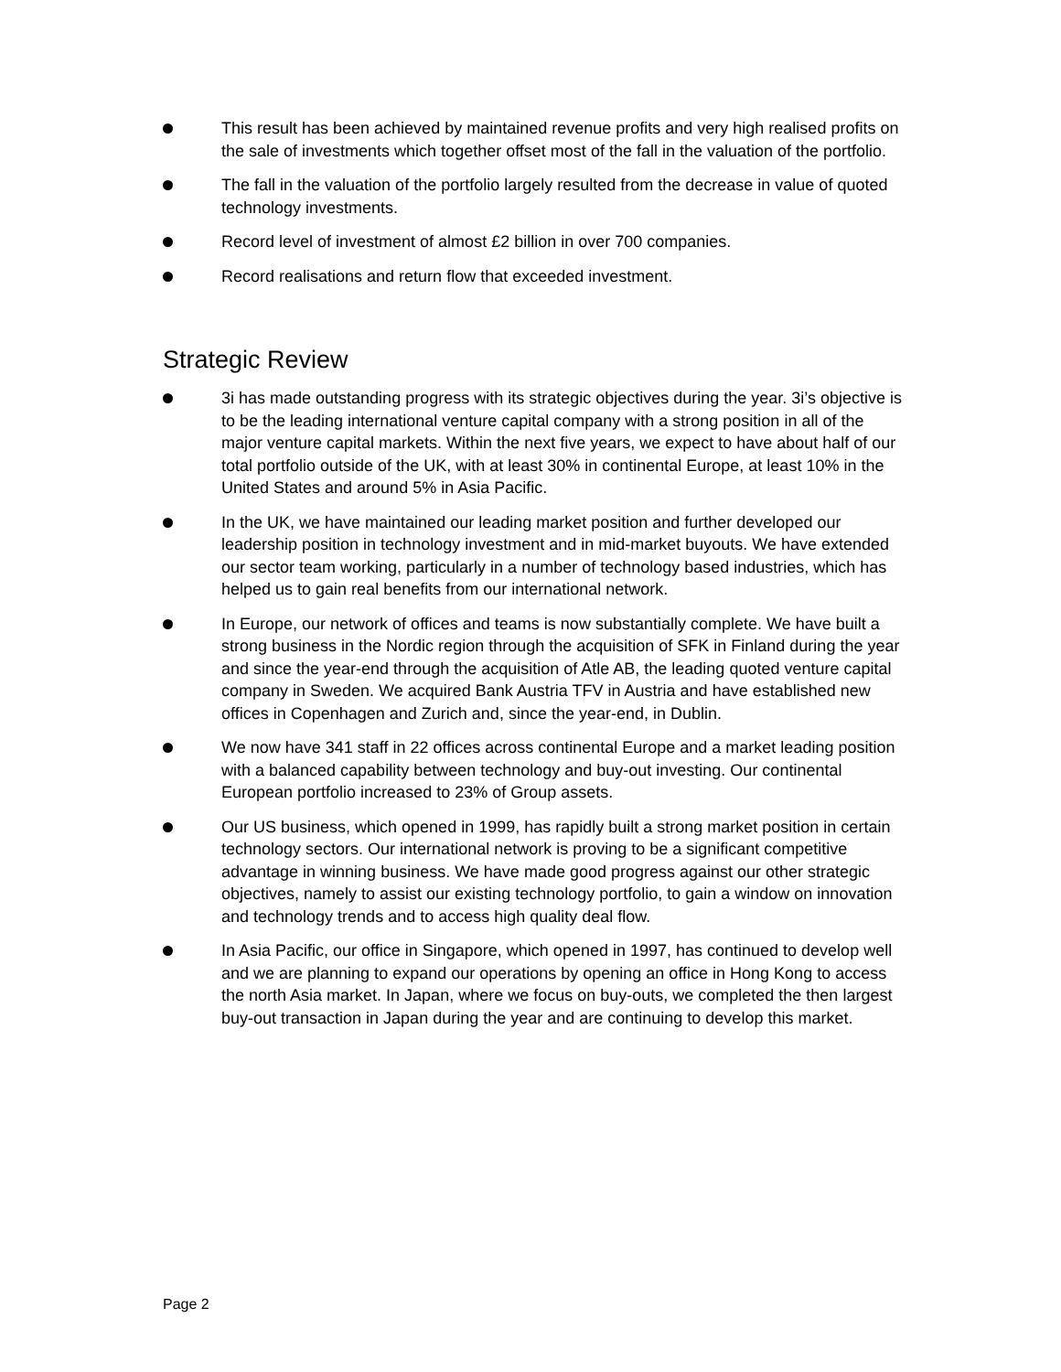This result has been achieved by maintained revenue profits and very high realised profits on the sale of investments which together offset most of the fall in the valuation of the portfolio.
The fall in the valuation of the portfolio largely resulted from the decrease in value of quoted technology investments.
Record level of investment of almost £2 billion in over 700 companies.
Record realisations and return flow that exceeded investment.
Strategic Review
3i has made outstanding progress with its strategic objectives during the year. 3i’s objective is to be the leading international venture capital company with a strong position in all of the major venture capital markets. Within the next five years, we expect to have about half of our total portfolio outside of the UK, with at least 30% in continental Europe, at least 10% in the United States and around 5% in Asia Pacific.
In the UK, we have maintained our leading market position and further developed our leadership position in technology investment and in mid-market buyouts. We have extended our sector team working, particularly in a number of technology based industries, which has helped us to gain real benefits from our international network.
In Europe, our network of offices and teams is now substantially complete. We have built a strong business in the Nordic region through the acquisition of SFK in Finland during the year and since the year-end through the acquisition of Atle AB, the leading quoted venture capital company in Sweden. We acquired Bank Austria TFV in Austria and have established new offices in Copenhagen and Zurich and, since the year-end, in Dublin.
We now have 341 staff in 22 offices across continental Europe and a market leading position with a balanced capability between technology and buy-out investing. Our continental European portfolio increased to 23% of Group assets.
Our US business, which opened in 1999, has rapidly built a strong market position in certain technology sectors. Our international network is proving to be a significant competitive advantage in winning business. We have made good progress against our other strategic objectives, namely to assist our existing technology portfolio, to gain a window on innovation and technology trends and to access high quality deal flow.
In Asia Pacific, our office in Singapore, which opened in 1997, has continued to develop well and we are planning to expand our operations by opening an office in Hong Kong to access the north Asia market. In Japan, where we focus on buy-outs, we completed the then largest buy-out transaction in Japan during the year and are continuing to develop this market.
Page 2